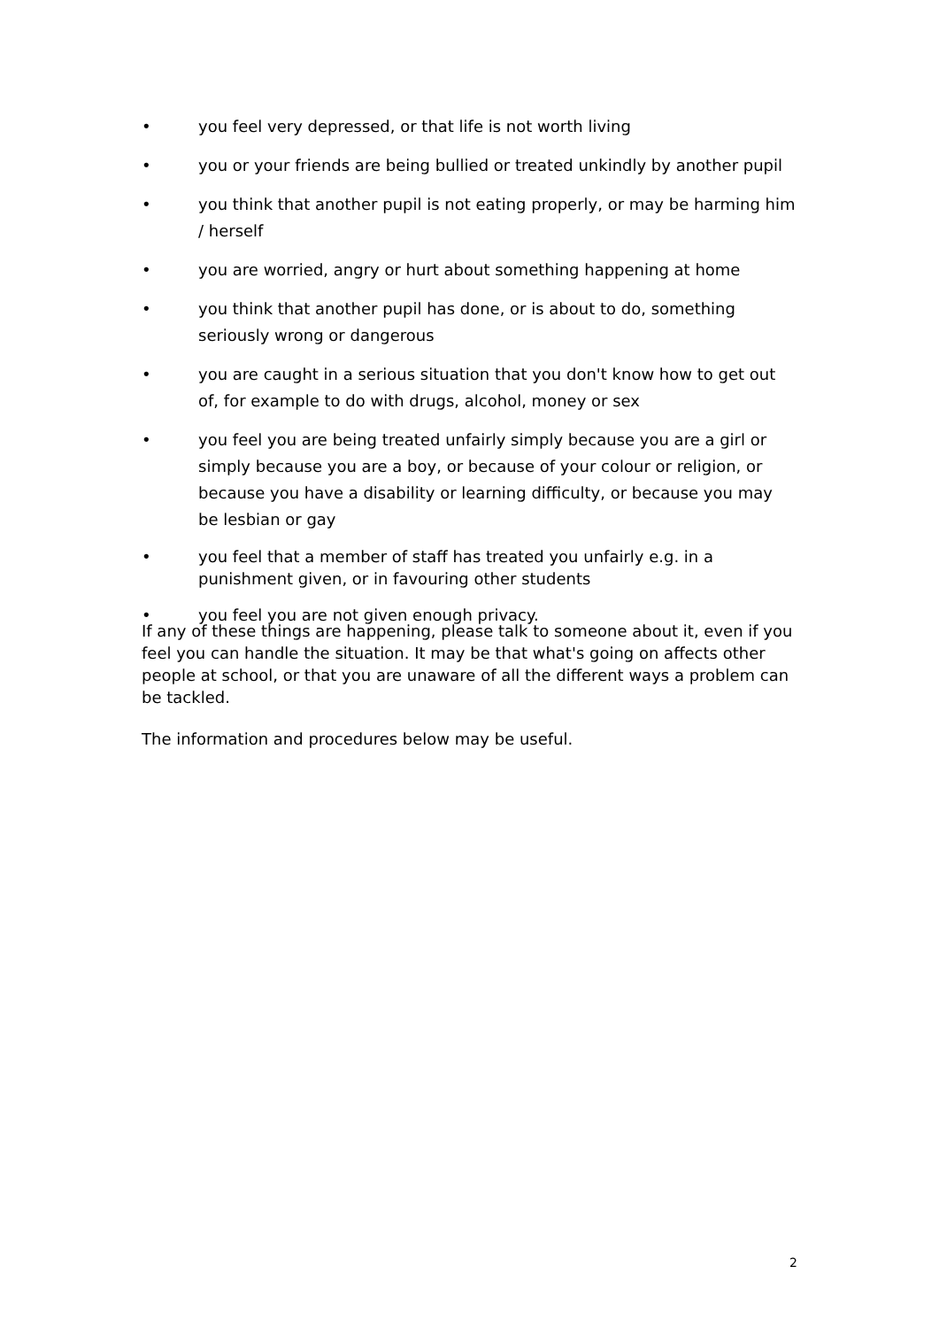• you feel very depressed, or that life is not worth living
• you or your friends are being bullied or treated unkindly by another pupil
• you think that another pupil is not eating properly, or may be harming him / herself
• you are worried, angry or hurt about something happening at home
• you think that another pupil has done, or is about to do, something seriously wrong or dangerous
• you are caught in a serious situation that you don't know how to get out of, for example to do with drugs, alcohol, money or sex
• you feel you are being treated unfairly simply because you are a girl or simply because you are a boy, or because of your colour or religion, or because you have a disability or learning difficulty, or because you may be lesbian or gay
• you feel that a member of staff has treated you unfairly e.g. in a punishment given, or in favouring other students
• you feel you are not given enough privacy.
If any of these things are happening, please talk to someone about it, even if you feel you can handle the situation. It may be that what's going on affects other people at school, or that you are unaware of all the different ways a problem can be tackled.
The information and procedures below may be useful.
2